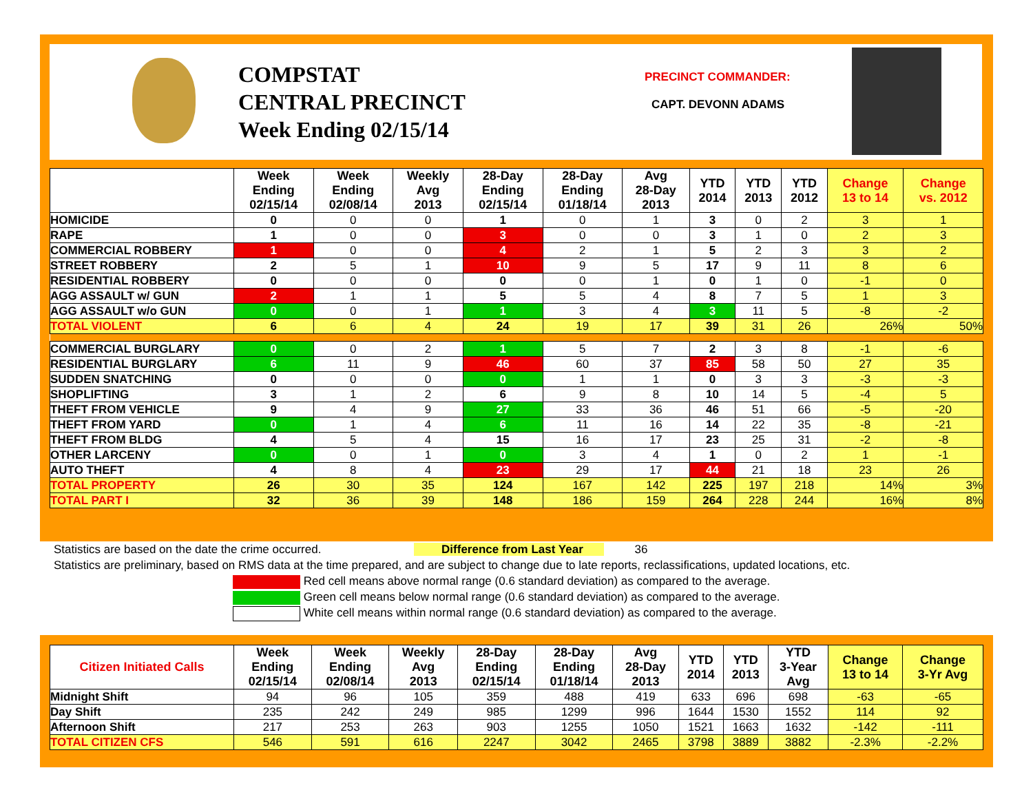COMPSTAT
CENTRAL PRECINCT
Week Ending 02/15/14
PRECINCT COMMANDER:
CAPT. DEVONN ADAMS
| | Week Ending 02/15/14 | Week Ending 02/08/14 | Weekly Avg 2013 | 28-Day Ending 02/15/14 | 28-Day Ending 01/18/14 | Avg 28-Day 2013 | YTD 2014 | YTD 2013 | YTD 2012 | Change 13 to 14 | Change vs. 2012 |
| --- | --- | --- | --- | --- | --- | --- | --- | --- | --- | --- | --- |
| HOMICIDE | 0 | 0 | 0 | 1 | 0 | 1 | 3 | 0 | 2 | 3 | 1 |
| RAPE | 1 | 0 | 0 | 3 | 0 | 0 | 3 | 1 | 0 | 2 | 3 |
| COMMERCIAL ROBBERY | 1 | 0 | 0 | 4 | 2 | 1 | 5 | 2 | 3 | 3 | 2 |
| STREET ROBBERY | 2 | 5 | 1 | 10 | 9 | 5 | 17 | 9 | 11 | 8 | 6 |
| RESIDENTIAL ROBBERY | 0 | 0 | 0 | 0 | 0 | 1 | 0 | 1 | 0 | -1 | 0 |
| AGG ASSAULT w/ GUN | 2 | 1 | 1 | 5 | 5 | 4 | 8 | 7 | 5 | 1 | 3 |
| AGG ASSAULT w/o GUN | 0 | 0 | 1 | 1 | 3 | 4 | 3 | 11 | 5 | -8 | -2 |
| TOTAL VIOLENT | 6 | 6 | 4 | 24 | 19 | 17 | 39 | 31 | 26 | 26% | 50% |
| COMMERCIAL BURGLARY | 0 | 0 | 2 | 1 | 5 | 7 | 2 | 3 | 8 | -1 | -6 |
| RESIDENTIAL BURGLARY | 6 | 11 | 9 | 46 | 60 | 37 | 85 | 58 | 50 | 27 | 35 |
| SUDDEN SNATCHING | 0 | 0 | 0 | 0 | 1 | 1 | 0 | 3 | 3 | -3 | -3 |
| SHOPLIFTING | 3 | 1 | 2 | 6 | 9 | 8 | 10 | 14 | 5 | -4 | 5 |
| THEFT FROM VEHICLE | 9 | 4 | 9 | 27 | 33 | 36 | 46 | 51 | 66 | -5 | -20 |
| THEFT FROM YARD | 0 | 1 | 4 | 6 | 11 | 16 | 14 | 22 | 35 | -8 | -21 |
| THEFT FROM BLDG | 4 | 5 | 4 | 15 | 16 | 17 | 23 | 25 | 31 | -2 | -8 |
| OTHER LARCENY | 0 | 0 | 1 | 0 | 3 | 4 | 1 | 0 | 2 | 1 | -1 |
| AUTO THEFT | 4 | 8 | 4 | 23 | 29 | 17 | 44 | 21 | 18 | 23 | 26 |
| TOTAL PROPERTY | 26 | 30 | 35 | 124 | 167 | 142 | 225 | 197 | 218 | 14% | 3% |
| TOTAL PART I | 32 | 36 | 39 | 148 | 186 | 159 | 264 | 228 | 244 | 16% | 8% |
Statistics are based on the date the crime occurred. Difference from Last Year 36
Statistics are preliminary, based on RMS data at the time prepared, and are subject to change due to late reports, reclassifications, updated locations, etc.
Red cell means above normal range (0.6 standard deviation) as compared to the average.
Green cell means below normal range (0.6 standard deviation) as compared to the average.
White cell means within normal range (0.6 standard deviation) as compared to the average.
| Citizen Initiated Calls | Week Ending 02/15/14 | Week Ending 02/08/14 | Weekly Avg 2013 | 28-Day Ending 02/15/14 | 28-Day Ending 01/18/14 | Avg 28-Day 2013 | YTD 2014 | YTD 2013 | YTD 3-Year Avg | Change 13 to 14 | Change 3-Yr Avg |
| --- | --- | --- | --- | --- | --- | --- | --- | --- | --- | --- | --- |
| Midnight Shift | 94 | 96 | 105 | 359 | 488 | 419 | 633 | 696 | 698 | -63 | -65 |
| Day Shift | 235 | 242 | 249 | 985 | 1299 | 996 | 1644 | 1530 | 1552 | 114 | 92 |
| Afternoon Shift | 217 | 253 | 263 | 903 | 1255 | 1050 | 1521 | 1663 | 1632 | -142 | -111 |
| TOTAL CITIZEN CFS | 546 | 591 | 616 | 2247 | 3042 | 2465 | 3798 | 3889 | 3882 | -2.3% | -2.2% |